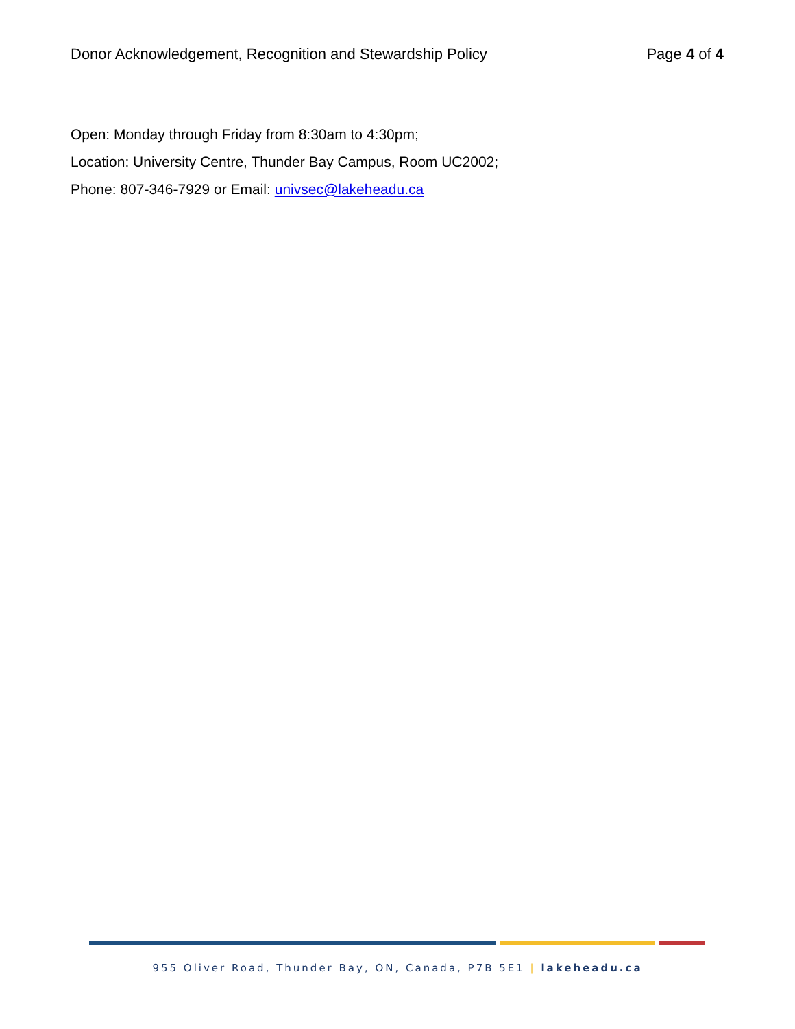Donor Acknowledgement, Recognition and Stewardship Policy Page 4 of 4
Open: Monday through Friday from 8:30am to 4:30pm;
Location: University Centre, Thunder Bay Campus, Room UC2002;
Phone: 807-346-7929 or Email: univsec@lakeheadu.ca
955 Oliver Road, Thunder Bay, ON, Canada, P7B 5E1 | lakeheadu.ca